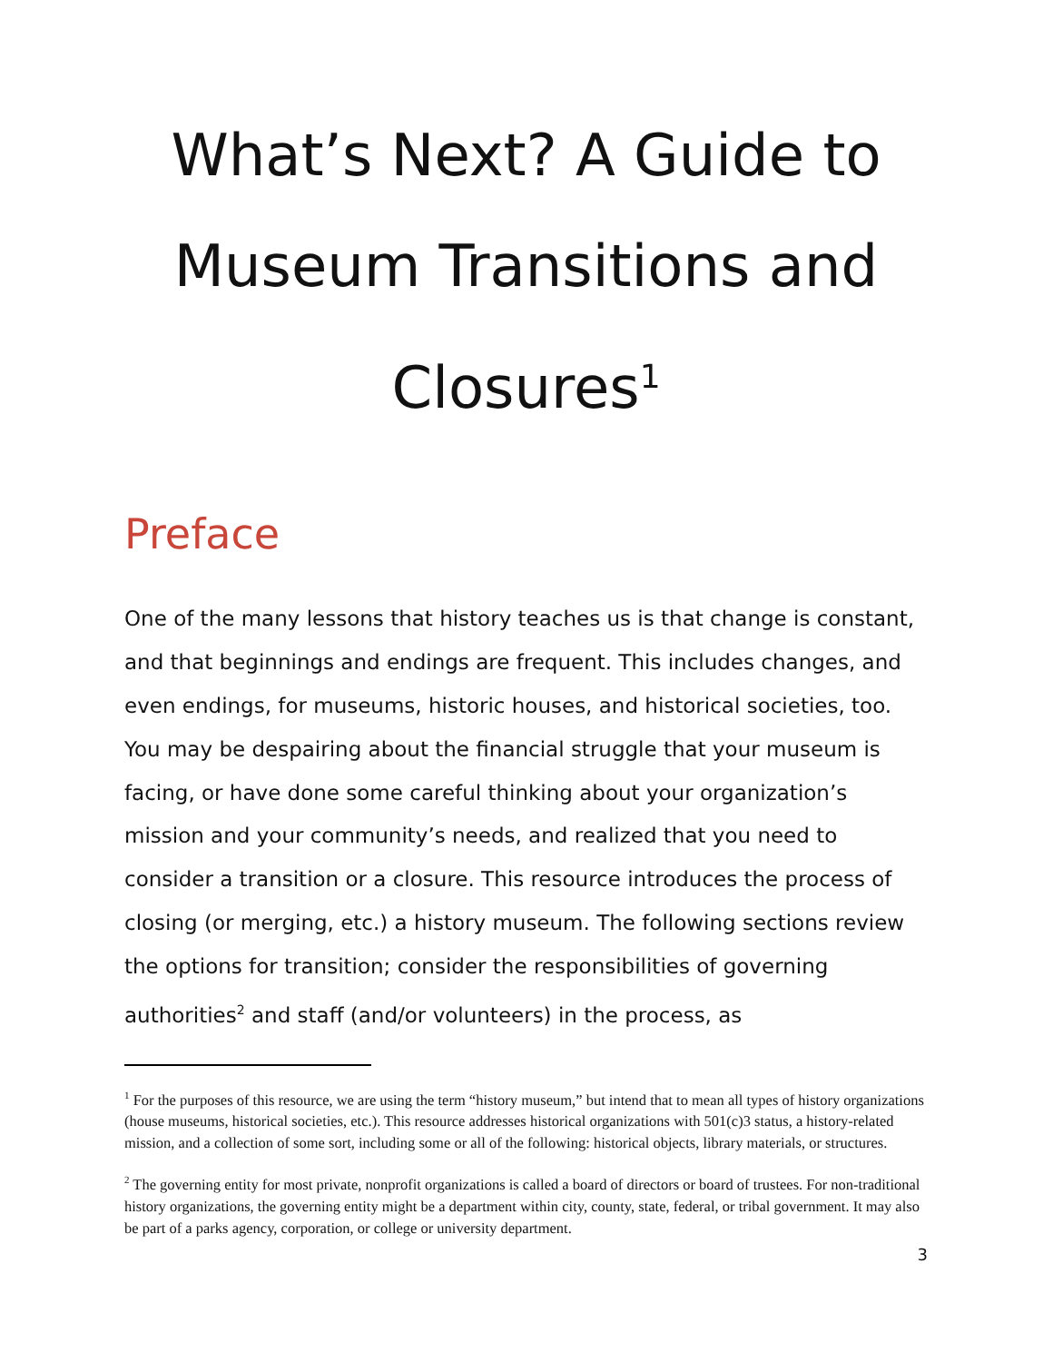What’s Next? A Guide to Museum Transitions and Closures<sup>1</sup>
Preface
One of the many lessons that history teaches us is that change is constant, and that beginnings and endings are frequent. This includes changes, and even endings, for museums, historic houses, and historical societies, too. You may be despairing about the financial struggle that your museum is facing, or have done some careful thinking about your organization’s mission and your community’s needs, and realized that you need to consider a transition or a closure. This resource introduces the process of closing (or merging, etc.) a history museum. The following sections review the options for transition; consider the responsibilities of governing authorities<sup>2</sup> and staff (and/or volunteers) in the process, as
<sup>1</sup> For the purposes of this resource, we are using the term “history museum,” but intend that to mean all types of history organizations (house museums, historical societies, etc.). This resource addresses historical organizations with 501(c)3 status, a history-related mission, and a collection of some sort, including some or all of the following: historical objects, library materials, or structures.
<sup>2</sup> The governing entity for most private, nonprofit organizations is called a board of directors or board of trustees. For non-traditional history organizations, the governing entity might be a department within city, county, state, federal, or tribal government. It may also be part of a parks agency, corporation, or college or university department.
3